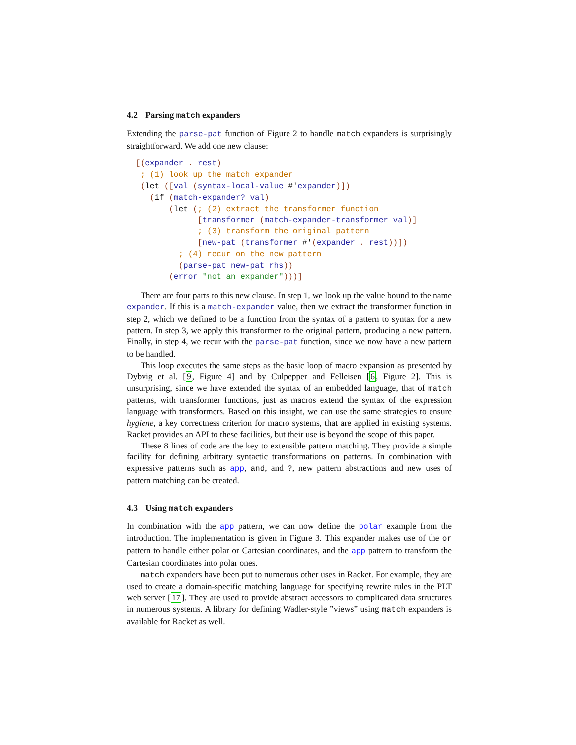4.2 Parsing match expanders
Extending the parse-pat function of Figure 2 to handle match expanders is surprisingly straightforward. We add one new clause:
[(expander . rest)
 ; (1) look up the match expander
 (let ([val (syntax-local-value #'expander)])
   (if (match-expander? val)
       (let (; (2) extract the transformer function
             [transformer (match-expander-transformer val)]
             ; (3) transform the original pattern
             [new-pat (transformer #'(expander . rest))])
         ; (4) recur on the new pattern
         (parse-pat new-pat rhs))
       (error "not an expander")))]
There are four parts to this new clause. In step 1, we look up the value bound to the name expander. If this is a match-expander value, then we extract the transformer function in step 2, which we defined to be a function from the syntax of a pattern to syntax for a new pattern. In step 3, we apply this transformer to the original pattern, producing a new pattern. Finally, in step 4, we recur with the parse-pat function, since we now have a new pattern to be handled.
This loop executes the same steps as the basic loop of macro expansion as presented by Dybvig et al. [9, Figure 4] and by Culpepper and Felleisen [6, Figure 2]. This is unsurprising, since we have extended the syntax of an embedded language, that of match patterns, with transformer functions, just as macros extend the syntax of the expression language with transformers. Based on this insight, we can use the same strategies to ensure hygiene, a key correctness criterion for macro systems, that are applied in existing systems. Racket provides an API to these facilities, but their use is beyond the scope of this paper.
These 8 lines of code are the key to extensible pattern matching. They provide a simple facility for defining arbitrary syntactic transformations on patterns. In combination with expressive patterns such as app, and, and ?, new pattern abstractions and new uses of pattern matching can be created.
4.3 Using match expanders
In combination with the app pattern, we can now define the polar example from the introduction. The implementation is given in Figure 3. This expander makes use of the or pattern to handle either polar or Cartesian coordinates, and the app pattern to transform the Cartesian coordinates into polar ones.
match expanders have been put to numerous other uses in Racket. For example, they are used to create a domain-specific matching language for specifying rewrite rules in the PLT web server [17]. They are used to provide abstract accessors to complicated data structures in numerous systems. A library for defining Wadler-style ”views” using match expanders is available for Racket as well.